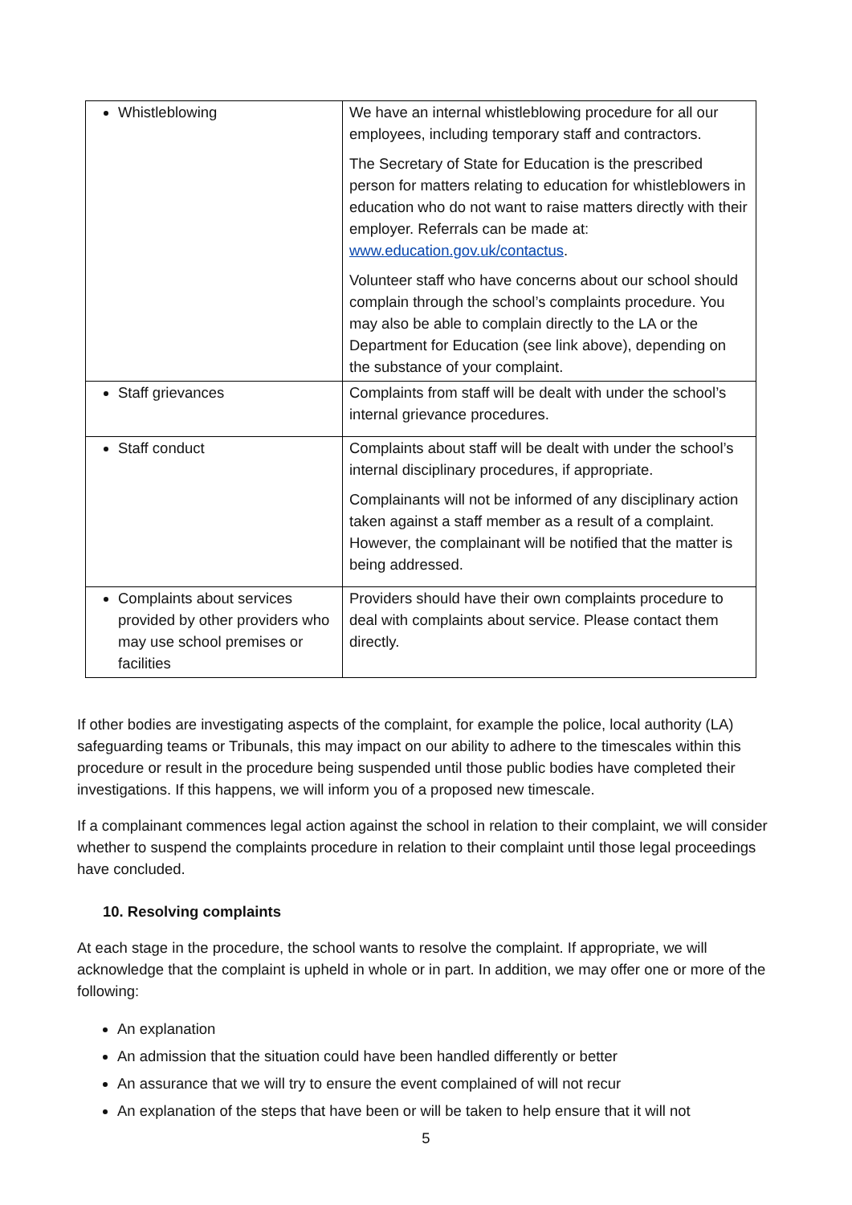| Whistleblowing | We have an internal whistleblowing procedure for all our employees, including temporary staff and contractors. The Secretary of State for Education is the prescribed person for matters relating to education for whistleblowers in education who do not want to raise matters directly with their employer. Referrals can be made at: www.education.gov.uk/contactus . Volunteer staff who have concerns about our school should complain through the school’s complaints procedure. You may also be able to complain directly to the LA or the Department for Education (see link above), depending on the substance of your complaint. |
| Staff grievances | Complaints from staff will be dealt with under the school’s internal grievance procedures. |
| Staff conduct | Complaints about staff will be dealt with under the school’s internal disciplinary procedures, if appropriate. Complainants will not be informed of any disciplinary action taken against a staff member as a result of a complaint. However, the complainant will be notified that the matter is being addressed. |
| Complaints about services provided by other providers who may use school premises or facilities | Providers should have their own complaints procedure to deal with complaints about service. Please contact them directly. |
If other bodies are investigating aspects of the complaint, for example the police, local authority (LA) safeguarding teams or Tribunals, this may impact on our ability to adhere to the timescales within this procedure or result in the procedure being suspended until those public bodies have completed their investigations. If this happens, we will inform you of a proposed new timescale.
If a complainant commences legal action against the school in relation to their complaint, we will consider whether to suspend the complaints procedure in relation to their complaint until those legal proceedings have concluded.
10. Resolving complaints
At each stage in the procedure, the school wants to resolve the complaint. If appropriate, we will acknowledge that the complaint is upheld in whole or in part. In addition, we may offer one or more of the following:
An explanation
An admission that the situation could have been handled differently or better
An assurance that we will try to ensure the event complained of will not recur
An explanation of the steps that have been or will be taken to help ensure that it will not
5